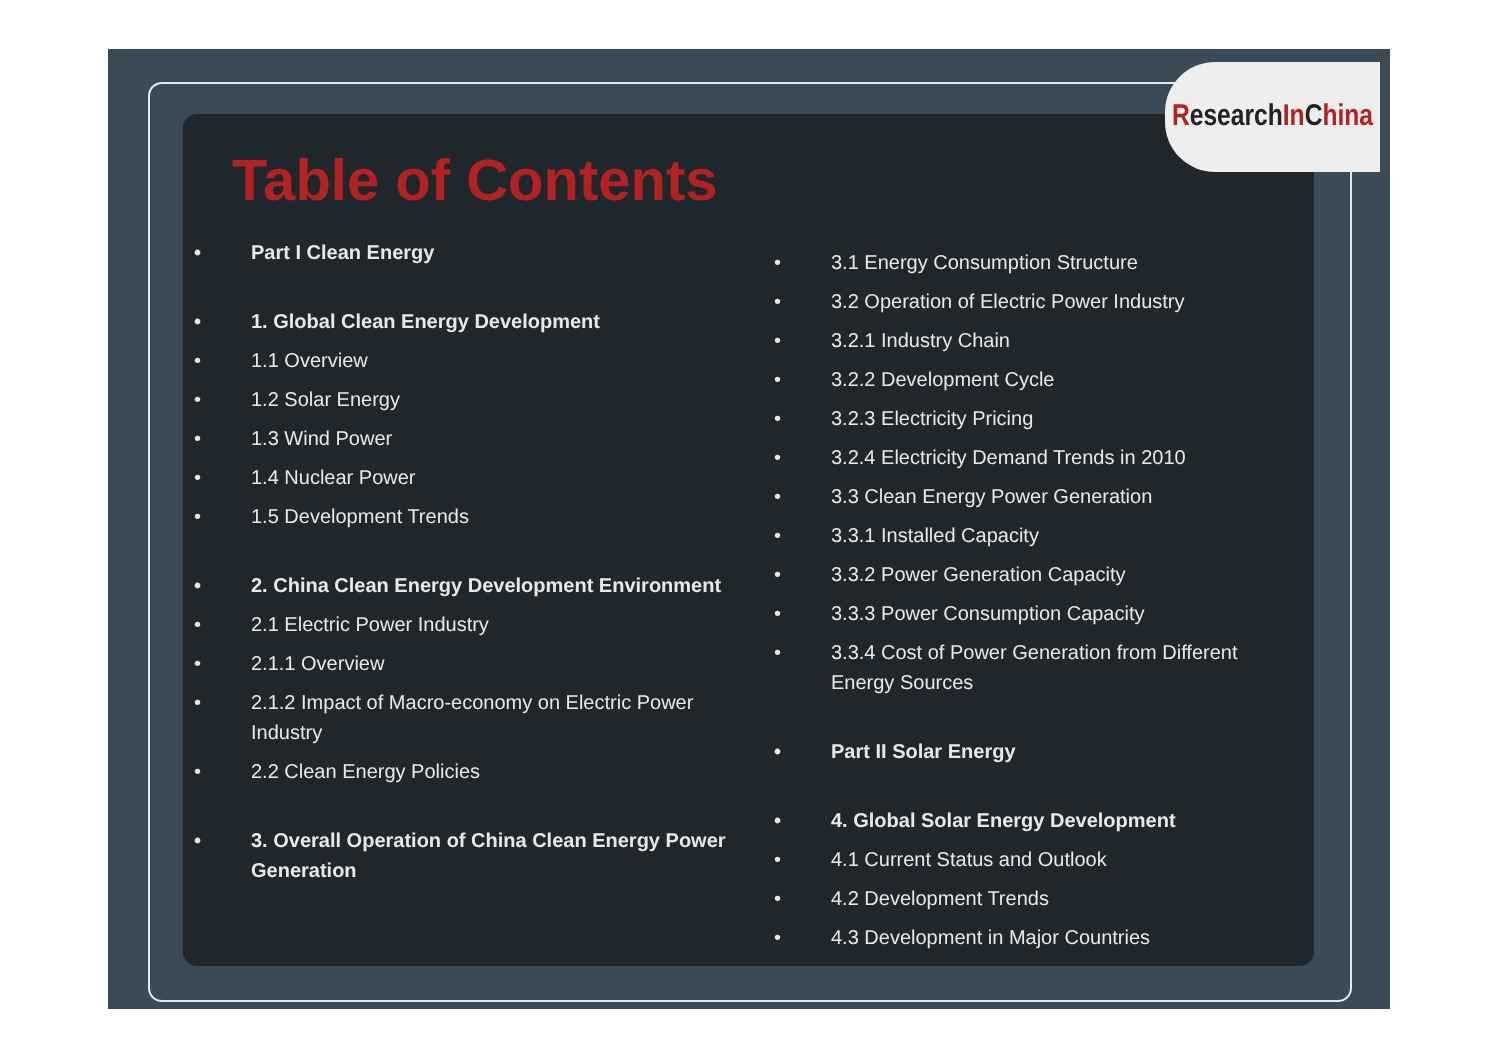Table of Contents
• Part I Clean Energy
• 1. Global Clean Energy Development
• 1.1 Overview
• 1.2 Solar Energy
• 1.3 Wind Power
• 1.4 Nuclear Power
• 1.5 Development Trends
• 2. China Clean Energy Development Environment
• 2.1 Electric Power Industry
• 2.1.1 Overview
• 2.1.2 Impact of Macro-economy on Electric Power Industry
• 2.2 Clean Energy Policies
• 3. Overall Operation of China Clean Energy Power Generation
• 3.1 Energy Consumption Structure
• 3.2 Operation of Electric Power Industry
• 3.2.1 Industry Chain
• 3.2.2 Development Cycle
• 3.2.3 Electricity Pricing
• 3.2.4 Electricity Demand Trends in 2010
• 3.3 Clean Energy Power Generation
• 3.3.1 Installed Capacity
• 3.3.2 Power Generation Capacity
• 3.3.3 Power Consumption Capacity
• 3.3.4 Cost of Power Generation from Different Energy Sources
• Part II Solar Energy
• 4. Global Solar Energy Development
• 4.1 Current Status and Outlook
• 4.2 Development Trends
• 4.3 Development in Major Countries
R esearch In C hina